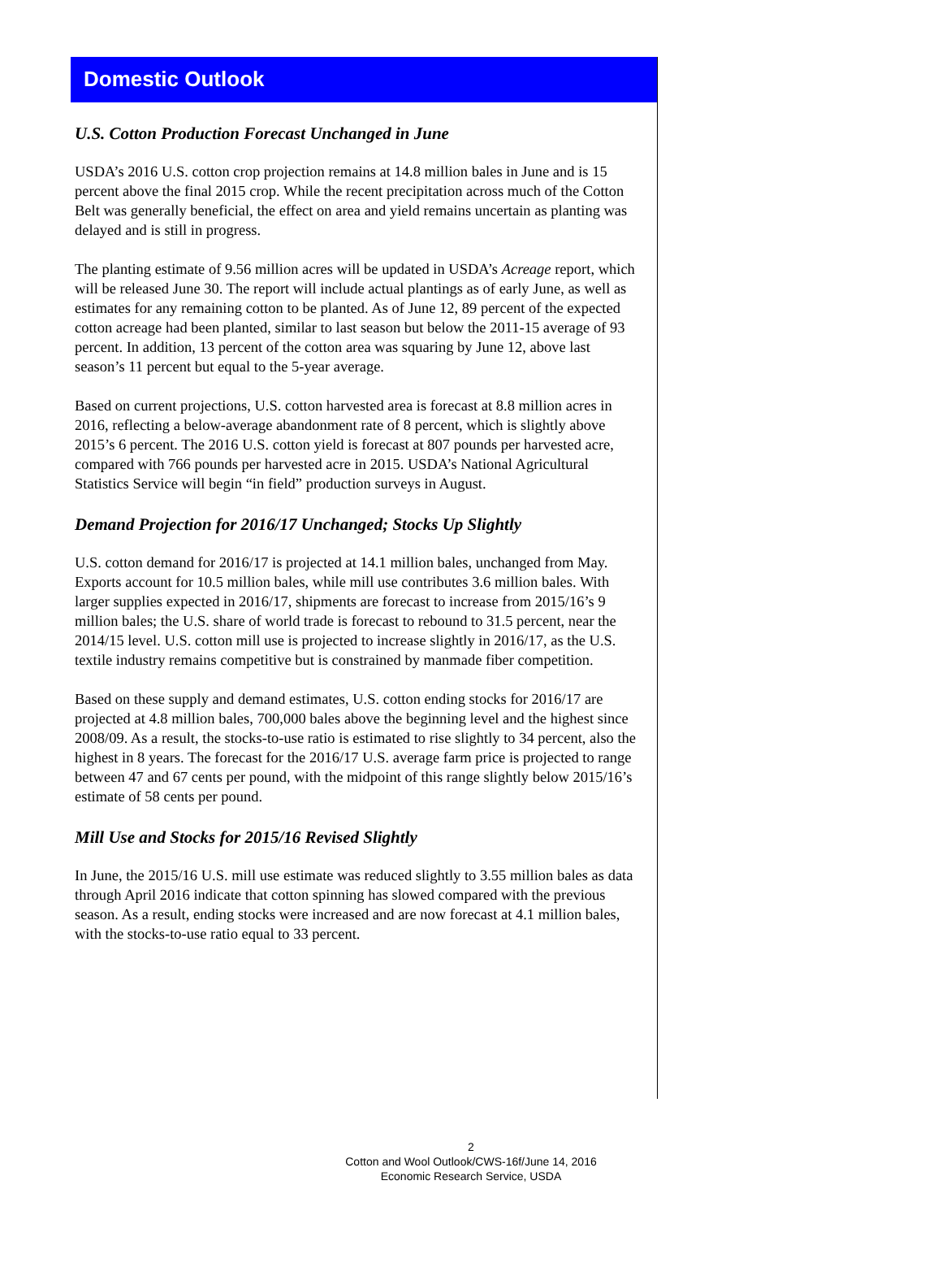Domestic Outlook
U.S. Cotton Production Forecast Unchanged in June
USDA’s 2016 U.S. cotton crop projection remains at 14.8 million bales in June and is 15 percent above the final 2015 crop. While the recent precipitation across much of the Cotton Belt was generally beneficial, the effect on area and yield remains uncertain as planting was delayed and is still in progress.
The planting estimate of 9.56 million acres will be updated in USDA’s Acreage report, which will be released June 30. The report will include actual plantings as of early June, as well as estimates for any remaining cotton to be planted. As of June 12, 89 percent of the expected cotton acreage had been planted, similar to last season but below the 2011-15 average of 93 percent. In addition, 13 percent of the cotton area was squaring by June 12, above last season’s 11 percent but equal to the 5-year average.
Based on current projections, U.S. cotton harvested area is forecast at 8.8 million acres in 2016, reflecting a below-average abandonment rate of 8 percent, which is slightly above 2015’s 6 percent. The 2016 U.S. cotton yield is forecast at 807 pounds per harvested acre, compared with 766 pounds per harvested acre in 2015. USDA’s National Agricultural Statistics Service will begin “in field” production surveys in August.
Demand Projection for 2016/17 Unchanged; Stocks Up Slightly
U.S. cotton demand for 2016/17 is projected at 14.1 million bales, unchanged from May. Exports account for 10.5 million bales, while mill use contributes 3.6 million bales. With larger supplies expected in 2016/17, shipments are forecast to increase from 2015/16’s 9 million bales; the U.S. share of world trade is forecast to rebound to 31.5 percent, near the 2014/15 level. U.S. cotton mill use is projected to increase slightly in 2016/17, as the U.S. textile industry remains competitive but is constrained by manmade fiber competition.
Based on these supply and demand estimates, U.S. cotton ending stocks for 2016/17 are projected at 4.8 million bales, 700,000 bales above the beginning level and the highest since 2008/09. As a result, the stocks-to-use ratio is estimated to rise slightly to 34 percent, also the highest in 8 years. The forecast for the 2016/17 U.S. average farm price is projected to range between 47 and 67 cents per pound, with the midpoint of this range slightly below 2015/16’s estimate of 58 cents per pound.
Mill Use and Stocks for 2015/16 Revised Slightly
In June, the 2015/16 U.S. mill use estimate was reduced slightly to 3.55 million bales as data through April 2016 indicate that cotton spinning has slowed compared with the previous season. As a result, ending stocks were increased and are now forecast at 4.1 million bales, with the stocks-to-use ratio equal to 33 percent.
2
Cotton and Wool Outlook/CWS-16f/June 14, 2016
Economic Research Service, USDA